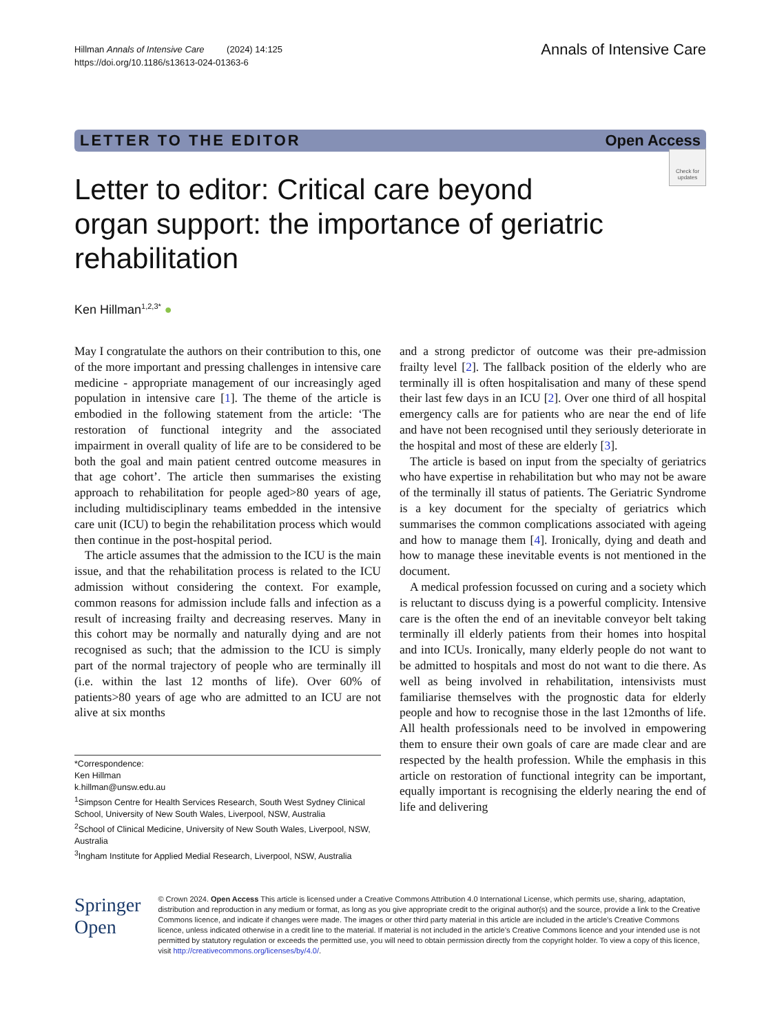Hillman Annals of Intensive Care (2024) 14:125
https://doi.org/10.1186/s13613-024-01363-6
Annals of Intensive Care
LETTER TO THE EDITOR Open Access
Check for updates
Letter to editor: Critical care beyond organ support: the importance of geriatric rehabilitation
Ken Hillman<sup>1,2,3*</sup> ●
May I congratulate the authors on their contribution to this, one of the more important and pressing challenges in intensive care medicine - appropriate management of our increasingly aged population in intensive care [1]. The theme of the article is embodied in the following statement from the article: ‘The restoration of functional integrity and the associated impairment in overall quality of life are to be considered to be both the goal and main patient centred outcome measures in that age cohort’. The article then summarises the existing approach to rehabilitation for people aged>80 years of age, including multidisciplinary teams embedded in the intensive care unit (ICU) to begin the rehabilitation process which would then continue in the post-hospital period.
The article assumes that the admission to the ICU is the main issue, and that the rehabilitation process is related to the ICU admission without considering the context. For example, common reasons for admission include falls and infection as a result of increasing frailty and decreasing reserves. Many in this cohort may be normally and naturally dying and are not recognised as such; that the admission to the ICU is simply part of the normal trajectory of people who are terminally ill (i.e. within the last 12 months of life). Over 60% of patients>80 years of age who are admitted to an ICU are not alive at six months
*Correspondence:
Ken Hillman
k.hillman@unsw.edu.au
<sup>1</sup> Simpson Centre for Health Services Research, South West Sydney Clinical School, University of New South Wales, Liverpool, NSW, Australia
<sup>2</sup> School of Clinical Medicine, University of New South Wales, Liverpool, NSW, Australia
<sup>3</sup> Ingham Institute for Applied Medial Research, Liverpool, NSW, Australia
and a strong predictor of outcome was their pre-admission frailty level [2]. The fallback position of the elderly who are terminally ill is often hospitalisation and many of these spend their last few days in an ICU [2]. Over one third of all hospital emergency calls are for patients who are near the end of life and have not been recognised until they seriously deteriorate in the hospital and most of these are elderly [3].
The article is based on input from the specialty of geriatrics who have expertise in rehabilitation but who may not be aware of the terminally ill status of patients. The Geriatric Syndrome is a key document for the specialty of geriatrics which summarises the common complications associated with ageing and how to manage them [4]. Ironically, dying and death and how to manage these inevitable events is not mentioned in the document.
A medical profession focussed on curing and a society which is reluctant to discuss dying is a powerful complicity. Intensive care is the often the end of an inevitable conveyor belt taking terminally ill elderly patients from their homes into hospital and into ICUs. Ironically, many elderly people do not want to be admitted to hospitals and most do not want to die there. As well as being involved in rehabilitation, intensivists must familiarise themselves with the prognostic data for elderly people and how to recognise those in the last 12months of life. All health professionals need to be involved in empowering them to ensure their own goals of care are made clear and are respected by the health profession. While the emphasis in this article on restoration of functional integrity can be important, equally important is recognising the elderly nearing the end of life and delivering
Springer Open
© Crown 2024. Open Access This article is licensed under a Creative Commons Attribution 4.0 International License, which permits use, sharing, adaptation, distribution and reproduction in any medium or format, as long as you give appropriate credit to the original author(s) and the source, provide a link to the Creative Commons licence, and indicate if changes were made. The images or other third party material in this article are included in the article’s Creative Commons licence, unless indicated otherwise in a credit line to the material. If material is not included in the article’s Creative Commons licence and your intended use is not permitted by statutory regulation or exceeds the permitted use, you will need to obtain permission directly from the copyright holder. To view a copy of this licence, visit http://creativecommons.org/licenses/by/4.0/.